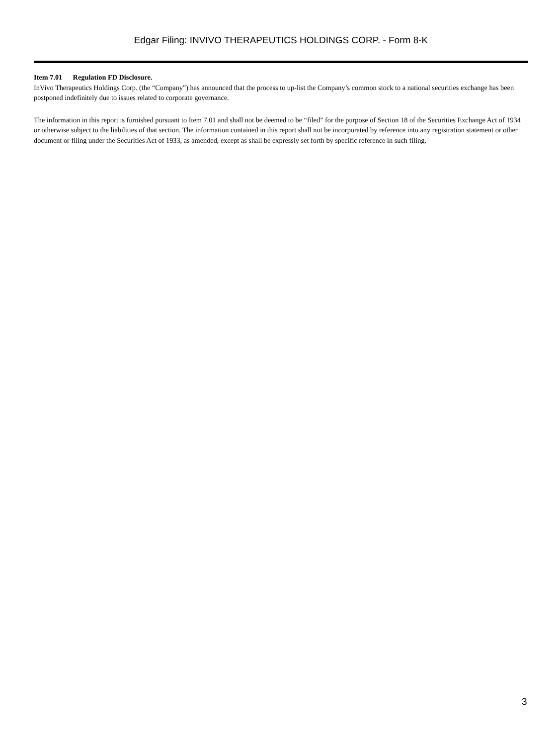Edgar Filing: INVIVO THERAPEUTICS HOLDINGS CORP. - Form 8-K
Item 7.01 Regulation FD Disclosure.
InVivo Therapeutics Holdings Corp. (the “Company”) has announced that the process to up-list the Company’s common stock to a national securities exchange has been postponed indefinitely due to issues related to corporate governance.
The information in this report is furnished pursuant to Item 7.01 and shall not be deemed to be “filed” for the purpose of Section 18 of the Securities Exchange Act of 1934 or otherwise subject to the liabilities of that section. The information contained in this report shall not be incorporated by reference into any registration statement or other document or filing under the Securities Act of 1933, as amended, except as shall be expressly set forth by specific reference in such filing.
3